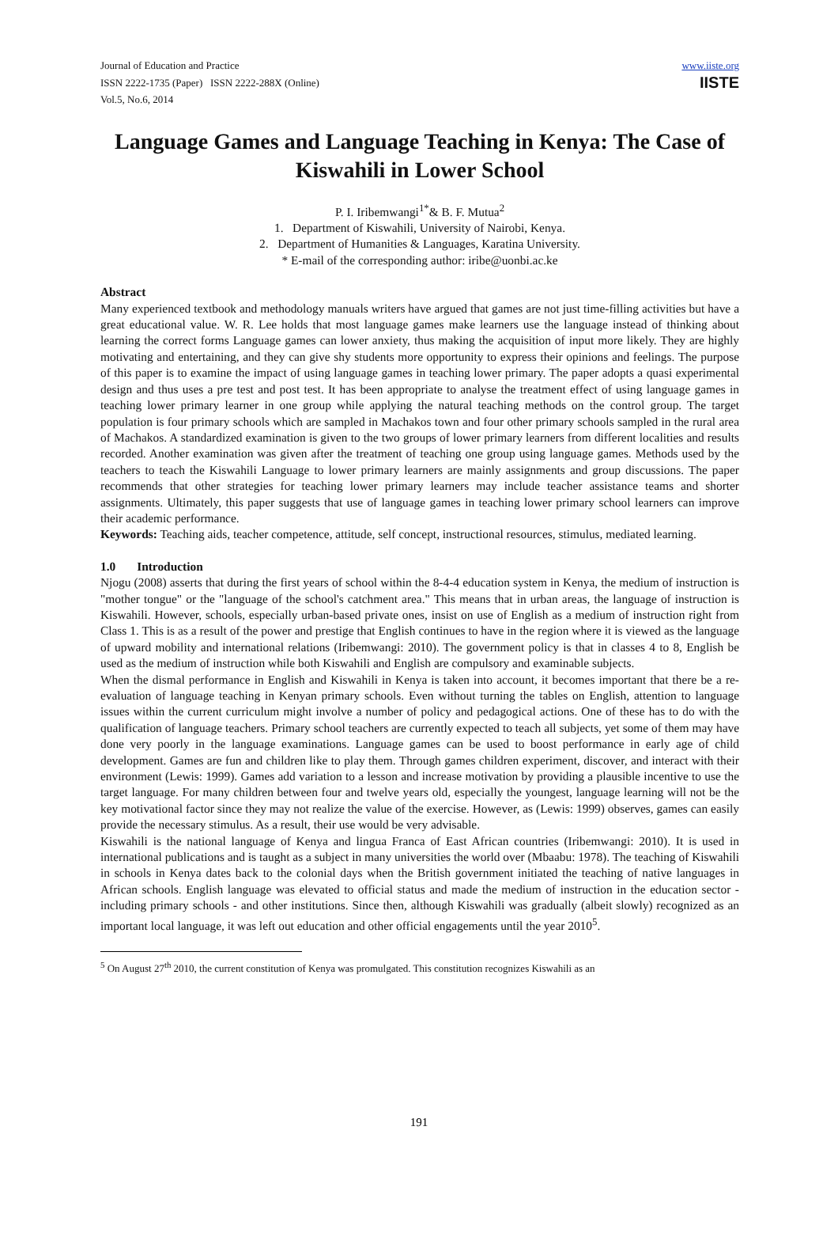Journal of Education and Practice
ISSN 2222-1735 (Paper) ISSN 2222-288X (Online)
Vol.5, No.6, 2014
www.iiste.org
IISTE
Language Games and Language Teaching in Kenya: The Case of Kiswahili in Lower School
P. I. Iribemwangi<sup>1*</sup>& B. F. Mutua<sup>2</sup>
1. Department of Kiswahili, University of Nairobi, Kenya.
2. Department of Humanities & Languages, Karatina University.
* E-mail of the corresponding author: iribe@uonbi.ac.ke
Abstract
Many experienced textbook and methodology manuals writers have argued that games are not just time-filling activities but have a great educational value. W. R. Lee holds that most language games make learners use the language instead of thinking about learning the correct forms Language games can lower anxiety, thus making the acquisition of input more likely. They are highly motivating and entertaining, and they can give shy students more opportunity to express their opinions and feelings. The purpose of this paper is to examine the impact of using language games in teaching lower primary. The paper adopts a quasi experimental design and thus uses a pre test and post test. It has been appropriate to analyse the treatment effect of using language games in teaching lower primary learner in one group while applying the natural teaching methods on the control group. The target population is four primary schools which are sampled in Machakos town and four other primary schools sampled in the rural area of Machakos. A standardized examination is given to the two groups of lower primary learners from different localities and results recorded. Another examination was given after the treatment of teaching one group using language games. Methods used by the teachers to teach the Kiswahili Language to lower primary learners are mainly assignments and group discussions. The paper recommends that other strategies for teaching lower primary learners may include teacher assistance teams and shorter assignments. Ultimately, this paper suggests that use of language games in teaching lower primary school learners can improve their academic performance.
Keywords: Teaching aids, teacher competence, attitude, self concept, instructional resources, stimulus, mediated learning.
1.0 Introduction
Njogu (2008) asserts that during the first years of school within the 8-4-4 education system in Kenya, the medium of instruction is "mother tongue" or the "language of the school's catchment area." This means that in urban areas, the language of instruction is Kiswahili. However, schools, especially urban-based private ones, insist on use of English as a medium of instruction right from Class 1. This is as a result of the power and prestige that English continues to have in the region where it is viewed as the language of upward mobility and international relations (Iribemwangi: 2010). The government policy is that in classes 4 to 8, English be used as the medium of instruction while both Kiswahili and English are compulsory and examinable subjects.
When the dismal performance in English and Kiswahili in Kenya is taken into account, it becomes important that there be a re-evaluation of language teaching in Kenyan primary schools. Even without turning the tables on English, attention to language issues within the current curriculum might involve a number of policy and pedagogical actions. One of these has to do with the qualification of language teachers. Primary school teachers are currently expected to teach all subjects, yet some of them may have done very poorly in the language examinations. Language games can be used to boost performance in early age of child development. Games are fun and children like to play them. Through games children experiment, discover, and interact with their environment (Lewis: 1999). Games add variation to a lesson and increase motivation by providing a plausible incentive to use the target language. For many children between four and twelve years old, especially the youngest, language learning will not be the key motivational factor since they may not realize the value of the exercise. However, as (Lewis: 1999) observes, games can easily provide the necessary stimulus. As a result, their use would be very advisable.
Kiswahili is the national language of Kenya and lingua Franca of East African countries (Iribemwangi: 2010). It is used in international publications and is taught as a subject in many universities the world over (Mbaabu: 1978). The teaching of Kiswahili in schools in Kenya dates back to the colonial days when the British government initiated the teaching of native languages in African schools. English language was elevated to official status and made the medium of instruction in the education sector - including primary schools - and other institutions. Since then, although Kiswahili was gradually (albeit slowly) recognized as an important local language, it was left out education and other official engagements until the year 2010<sup>5</sup>.
<sup>5</sup> On August 27<sup>th</sup> 2010, the current constitution of Kenya was promulgated. This constitution recognizes Kiswahili as an
191